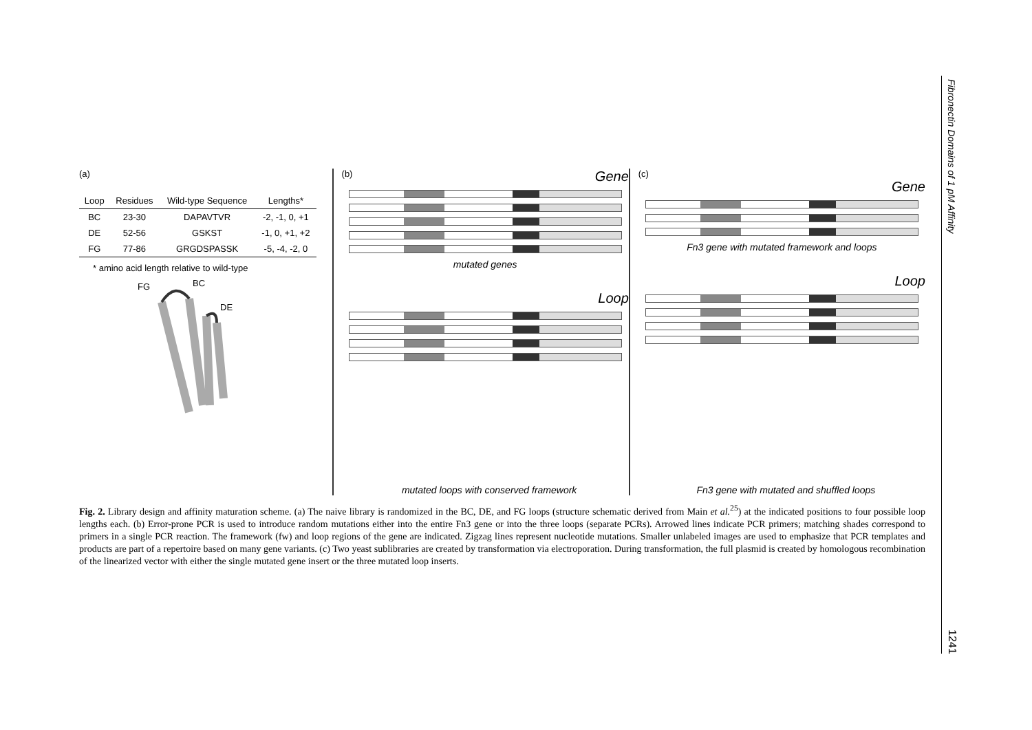Fibronectin Domains of 1 pM Affinity
(a)
| Loop | Residues | Wild-type Sequence | Lengths* |
| --- | --- | --- | --- |
| BC | 23-30 | DAPAVTVR | -2, -1, 0, +1 |
| DE | 52-56 | GSKST | -1, 0, +1, +2 |
| FG | 77-86 | GRGDSPASSK | -5, -4, -2, 0 |
* amino acid length relative to wild-type
FG BC
DE
(b) Gene
mutated genes
Loop
mutated loops with conserved framework
(c)
Gene
Fn3 gene with mutated framework and loops
Loop
Fn3 gene with mutated and shuffled loops
Fig. 2. Library design and affinity maturation scheme. (a) The naive library is randomized in the BC, DE, and FG loops (structure schematic derived from Main et al.<sup>25</sup>) at the indicated positions to four possible loop lengths each. (b) Error-prone PCR is used to introduce random mutations either into the entire Fn3 gene or into the three loops (separate PCRs). Arrowed lines indicate PCR primers; matching shades correspond to primers in a single PCR reaction. The framework (fw) and loop regions of the gene are indicated. Zigzag lines represent nucleotide mutations. Smaller unlabeled images are used to emphasize that PCR templates and products are part of a repertoire based on many gene variants. (c) Two yeast sublibraries are created by transformation via electroporation. During transformation, the full plasmid is created by homologous recombination of the linearized vector with either the single mutated gene insert or the three mutated loop inserts.
1241